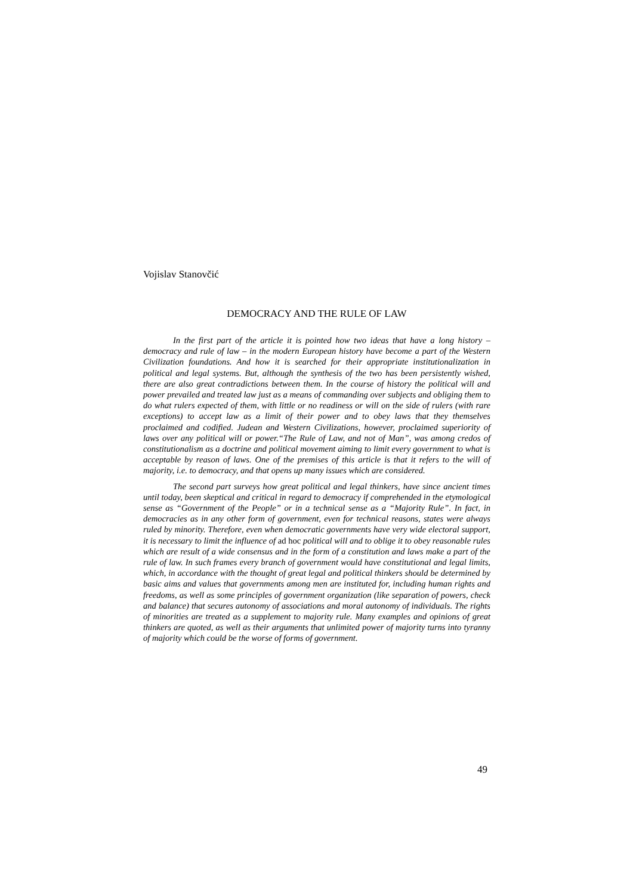Vojislav Stanovčić
DEMOCRACY AND THE RULE OF LAW
In the first part of the article it is pointed how two ideas that have a long history – democracy and rule of law – in the modern European history have become a part of the Western Civilization foundations. And how it is searched for their appropriate institutionalization in political and legal systems. But, although the synthesis of the two has been persistently wished, there are also great contradictions between them. In the course of history the political will and power prevailed and treated law just as a means of commanding over subjects and obliging them to do what rulers expected of them, with little or no readiness or will on the side of rulers (with rare exceptions) to accept law as a limit of their power and to obey laws that they themselves proclaimed and codified. Judean and Western Civilizations, however, proclaimed superiority of laws over any political will or power.“The Rule of Law, and not of Man”, was among credos of constitutionalism as a doctrine and political movement aiming to limit every government to what is acceptable by reason of laws. One of the premises of this article is that it refers to the will of majority, i.e. to democracy, and that opens up many issues which are considered.
The second part surveys how great political and legal thinkers, have since ancient times until today, been skeptical and critical in regard to democracy if comprehended in the etymological sense as “Government of the People” or in a technical sense as a “Majority Rule”. In fact, in democracies as in any other form of government, even for technical reasons, states were always ruled by minority. Therefore, even when democratic governments have very wide electoral support, it is necessary to limit the influence of ad hoc political will and to oblige it to obey reasonable rules which are result of a wide consensus and in the form of a constitution and laws make a part of the rule of law. In such frames every branch of government would have constitutional and legal limits, which, in accordance with the thought of great legal and political thinkers should be determined by basic aims and values that governments among men are instituted for, including human rights and freedoms, as well as some principles of government organization (like separation of powers, check and balance) that secures autonomy of associations and moral autonomy of individuals. The rights of minorities are treated as a supplement to majority rule. Many examples and opinions of great thinkers are quoted, as well as their arguments that unlimited power of majority turns into tyranny of majority which could be the worse of forms of government.
49